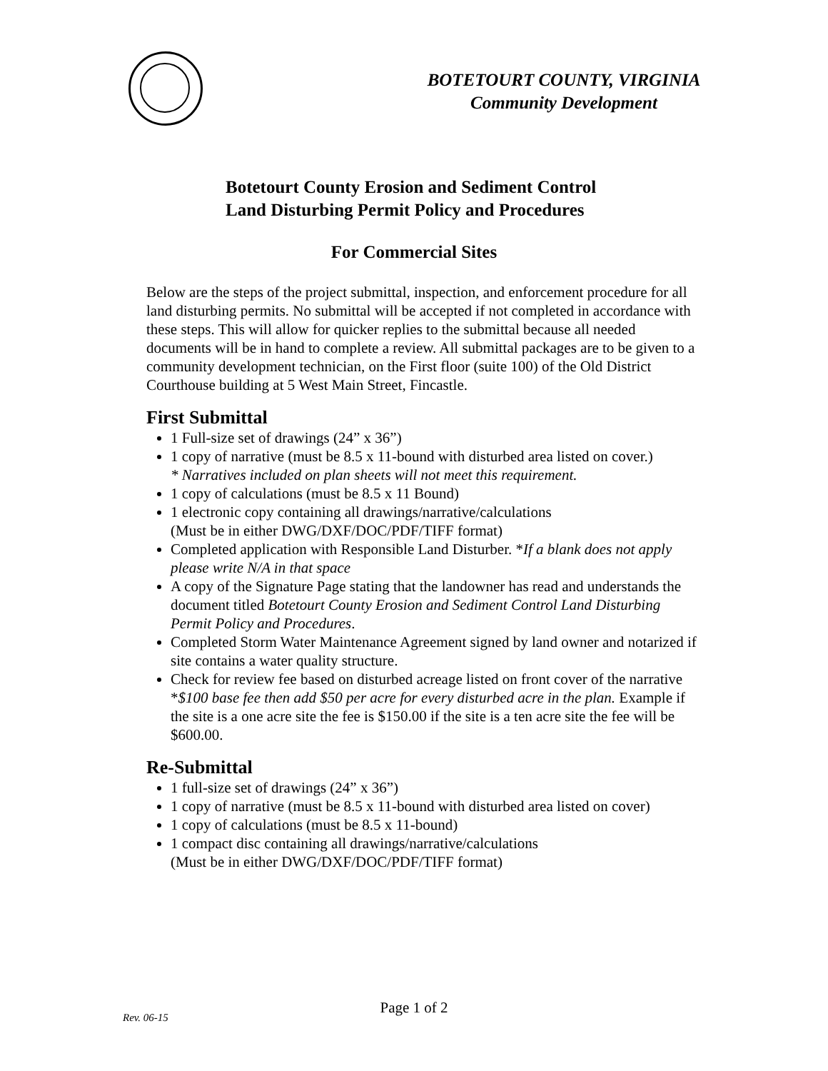BOTETOURT COUNTY, VIRGINIA
Community Development
Botetourt County Erosion and Sediment Control
Land Disturbing Permit Policy and Procedures
For Commercial Sites
Below are the steps of the project submittal, inspection, and enforcement procedure for all land disturbing permits. No submittal will be accepted if not completed in accordance with these steps. This will allow for quicker replies to the submittal because all needed documents will be in hand to complete a review. All submittal packages are to be given to a community development technician, on the First floor (suite 100) of the Old District Courthouse building at 5 West Main Street, Fincastle.
First Submittal
1 Full-size set of drawings (24” x 36”)
1 copy of narrative (must be 8.5 x 11-bound with disturbed area listed on cover.)
* Narratives included on plan sheets will not meet this requirement.
1 copy of calculations (must be 8.5 x 11 Bound)
1 electronic copy containing all drawings/narrative/calculations
(Must be in either DWG/DXF/DOC/PDF/TIFF format)
Completed application with Responsible Land Disturber. *If a blank does not apply please write N/A in that space
A copy of the Signature Page stating that the landowner has read and understands the document titled Botetourt County Erosion and Sediment Control Land Disturbing Permit Policy and Procedures.
Completed Storm Water Maintenance Agreement signed by land owner and notarized if site contains a water quality structure.
Check for review fee based on disturbed acreage listed on front cover of the narrative *$100 base fee then add $50 per acre for every disturbed acre in the plan. Example if the site is a one acre site the fee is $150.00 if the site is a ten acre site the fee will be $600.00.
Re-Submittal
1 full-size set of drawings (24” x 36”)
1 copy of narrative (must be 8.5 x 11-bound with disturbed area listed on cover)
1 copy of calculations (must be 8.5 x 11-bound)
1 compact disc containing all drawings/narrative/calculations
(Must be in either DWG/DXF/DOC/PDF/TIFF format)
Rev. 06-15
Page 1 of 2